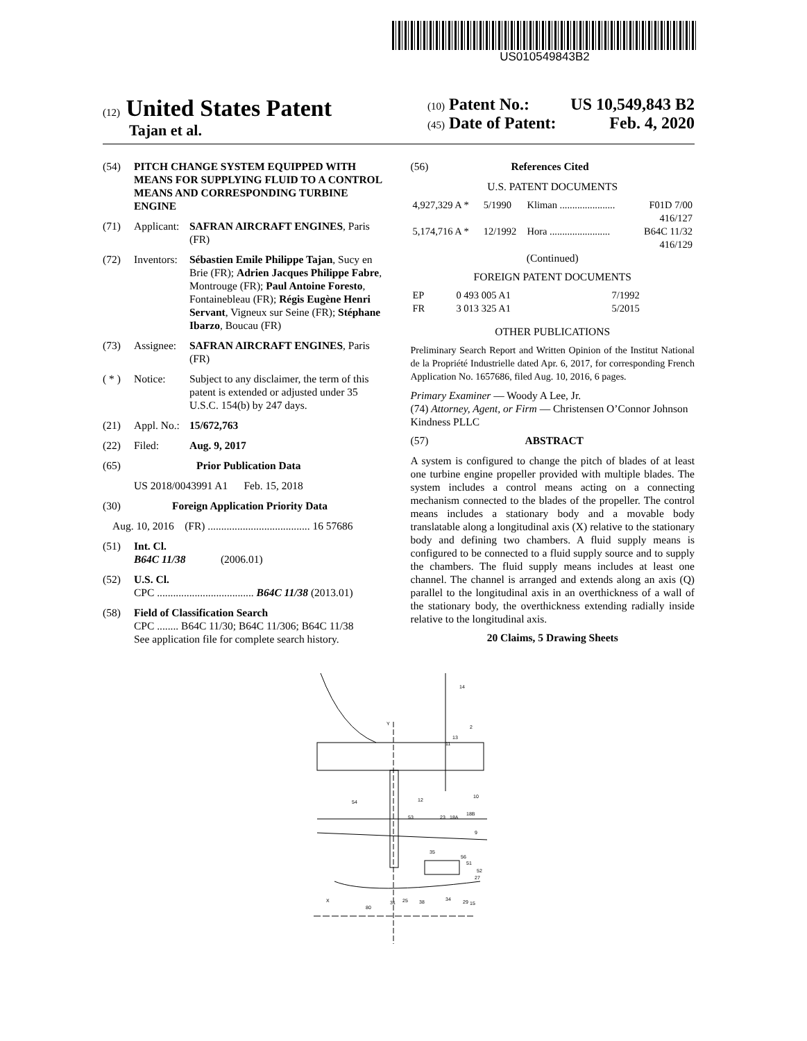US010549843B2
(12) United States Patent
Tajan et al.
(10) Patent No.: US 10,549,843 B2
(45) Date of Patent: Feb. 4, 2020
(54) PITCH CHANGE SYSTEM EQUIPPED WITH MEANS FOR SUPPLYING FLUID TO A CONTROL MEANS AND CORRESPONDING TURBINE ENGINE
(71) Applicant: SAFRAN AIRCRAFT ENGINES, Paris (FR)
(72) Inventors: Sébastien Emile Philippe Tajan, Sucy en Brie (FR); Adrien Jacques Philippe Fabre, Montrouge (FR); Paul Antoine Foresto, Fontainebleau (FR); Régis Eugène Henri Servant, Vigneux sur Seine (FR); Stéphane Ibarzo, Boucau (FR)
(73) Assignee: SAFRAN AIRCRAFT ENGINES, Paris (FR)
( * ) Notice: Subject to any disclaimer, the term of this patent is extended or adjusted under 35 U.S.C. 154(b) by 247 days.
(21) Appl. No.: 15/672,763
(22) Filed: Aug. 9, 2017
(65) Prior Publication Data
US 2018/0043991 A1 Feb. 15, 2018
(30) Foreign Application Priority Data
Aug. 10, 2016 (FR) ...................................... 16 57686
(51) Int. Cl.
B64C 11/38 (2006.01)
(52) U.S. Cl.
CPC .................................... B64C 11/38 (2013.01)
(58) Field of Classification Search
CPC ........ B64C 11/30; B64C 11/306; B64C 11/38
See application file for complete search history.
(56) References Cited
U.S. PATENT DOCUMENTS
| 4,927,329 A * | 5/1990 | Kliman ...................... | F01D 7/00 416/127 |
| 5,174,716 A * | 12/1992 | Hora ........................ | B64C 11/32 416/129 |
(Continued)
FOREIGN PATENT DOCUMENTS
| EP | 0 493 005 A1 | 7/1992 |
| FR | 3 013 325 A1 | 5/2015 |
OTHER PUBLICATIONS
Preliminary Search Report and Written Opinion of the Institut National de la Propriété Industrielle dated Apr. 6, 2017, for corresponding French Application No. 1657686, filed Aug. 10, 2016, 6 pages.
Primary Examiner — Woody A Lee, Jr.
(74) Attorney, Agent, or Firm — Christensen O’Connor Johnson Kindness PLLC
(57) ABSTRACT
A system is configured to change the pitch of blades of at least one turbine engine propeller provided with multiple blades. The system includes a control means acting on a connecting mechanism connected to the blades of the propeller. The control means includes a stationary body and a movable body translatable along a longitudinal axis (X) relative to the stationary body and defining two chambers. A fluid supply means is configured to be connected to a fluid supply source and to supply the chambers. The fluid supply means includes at least one channel. The channel is arranged and extends along an axis (Q) parallel to the longitudinal axis in an overthickness of a wall of the stationary body, the overthickness extending radially inside relative to the longitudinal axis.
20 Claims, 5 Drawing Sheets
14
Y
2
13
11
10
54
12
53
23
18A
18B
9
35
56
51
52
27
X
80
31
25
38
34
29
15